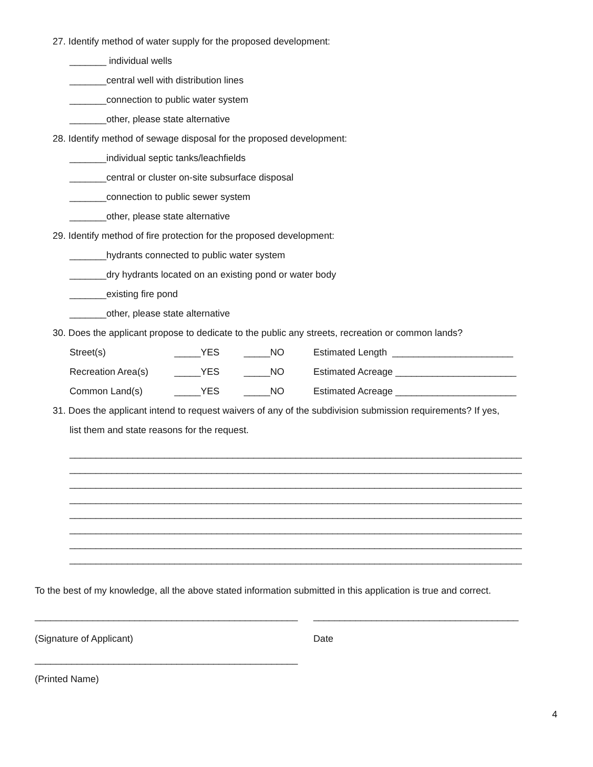27. Identify method of water supply for the proposed development:
_______ individual wells
_______central well with distribution lines
_______connection to public water system
_______other, please state alternative
28. Identify method of sewage disposal for the proposed development:
_______individual septic tanks/leachfields
_______central or cluster on-site subsurface disposal
_______connection to public sewer system
_______other, please state alternative
29. Identify method of fire protection for the proposed development:
_______hydrants connected to public water system
_______dry hydrants located on an existing pond or water body
_______existing fire pond
_______other, please state alternative
30. Does the applicant propose to dedicate to the public any streets, recreation or common lands?
| Street(s) | _____YES | _____NO | Estimated Length _______________________ |
| Recreation Area(s) | _____YES | _____NO | Estimated Acreage _______________________ |
| Common Land(s) | _____YES | _____NO | Estimated Acreage _______________________ |
31. Does the applicant intend to request waivers of any of the subdivision submission requirements? If yes,
list them and state reasons for the request.
______________________________________________________________________________________
______________________________________________________________________________________
______________________________________________________________________________________
______________________________________________________________________________________
______________________________________________________________________________________
______________________________________________________________________________________
______________________________________________________________________________________
______________________________________________________________________________________
To the best of my knowledge, all the above stated information submitted in this application is true and correct.
__________________________________________________
(Signature of Applicant)
_______________________________________
Date
__________________________________________________
(Printed Name)
4